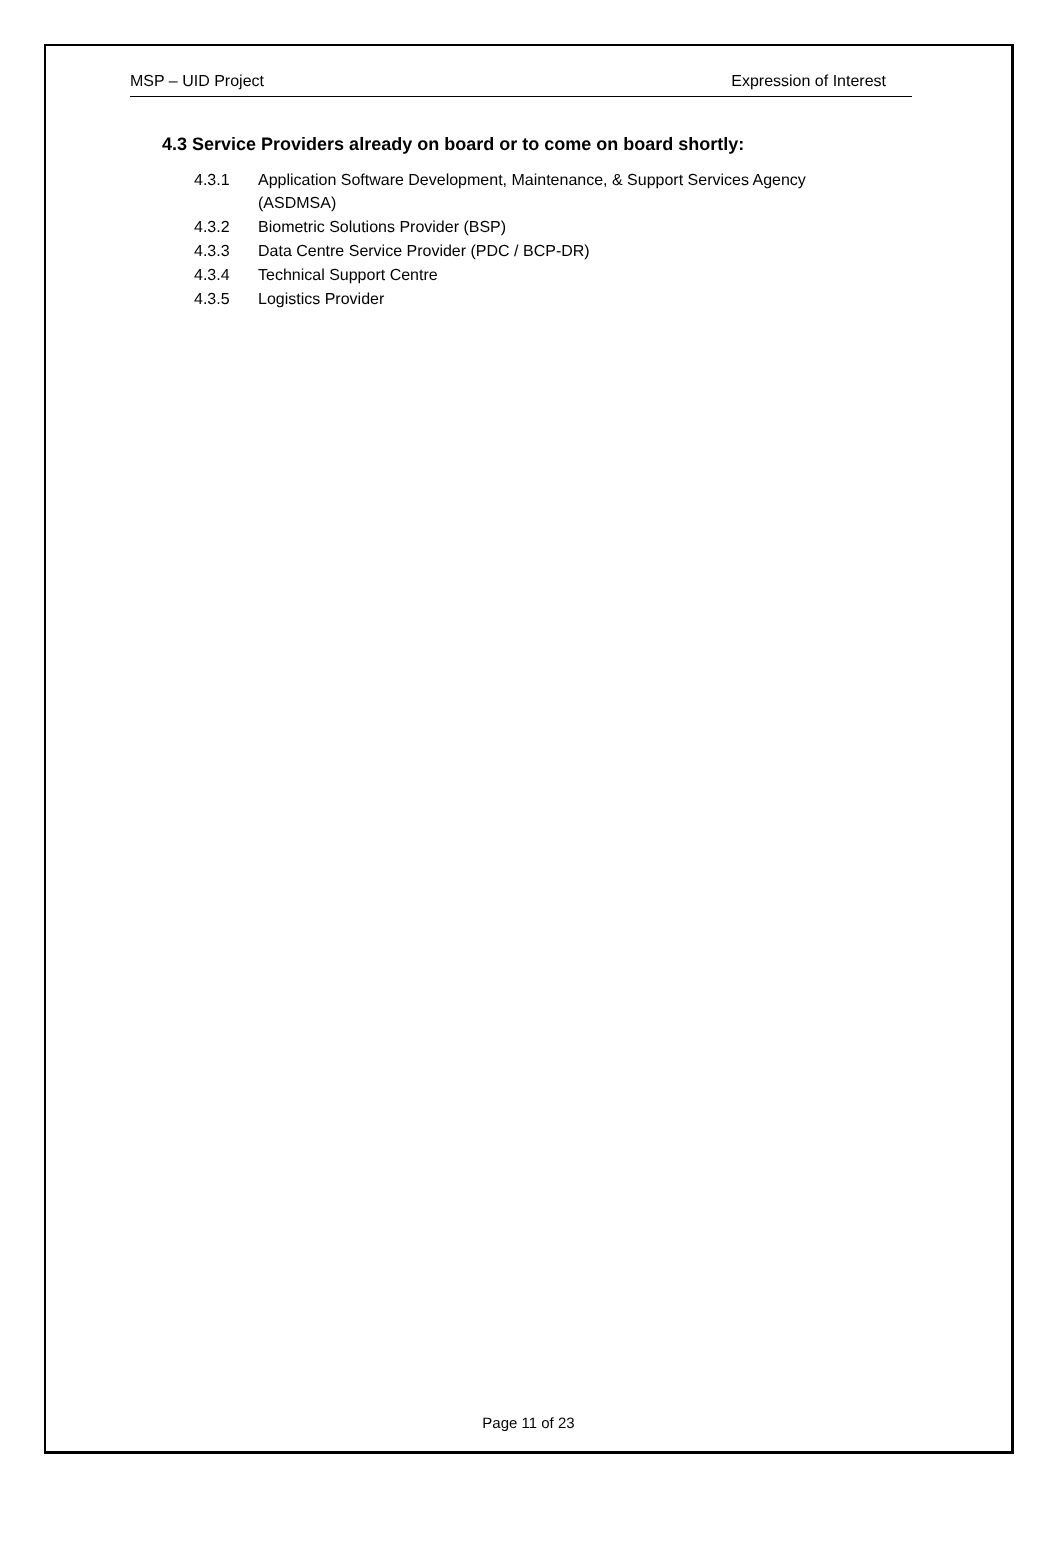MSP – UID Project Expression of Interest
4.3 Service Providers already on board or to come on board shortly:
4.3.1 Application Software Development, Maintenance, & Support Services Agency
(ASDMSA)
4.3.2 Biometric Solutions Provider (BSP)
4.3.3 Data Centre Service Provider (PDC / BCP-DR)
4.3.4 Technical Support Centre
4.3.5 Logistics Provider
Page 11 of 23